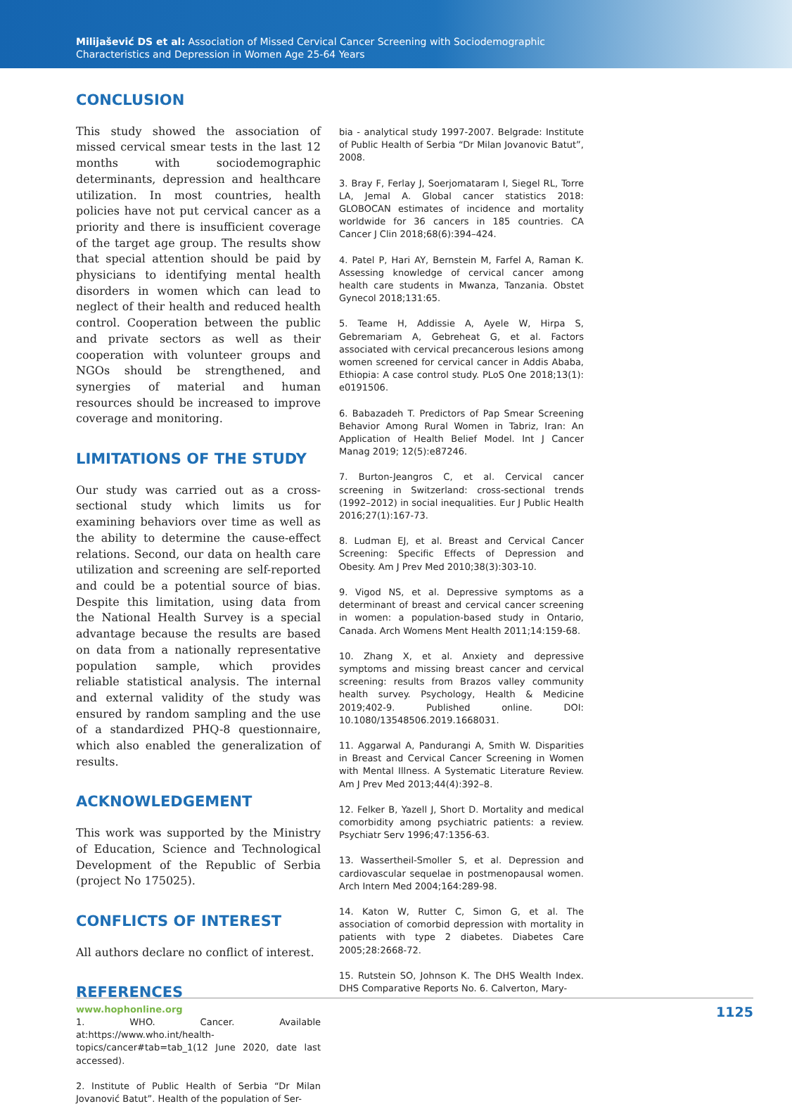Milijašević DS et al: Association of Missed Cervical Cancer Screening with Sociodemographic
Characteristics and Depression in Women Age 25-64 Years
CONCLUSION
This study showed the association of missed cervical smear tests in the last 12 months with sociodemographic determinants, depression and healthcare utilization. In most countries, health policies have not put cervical cancer as a priority and there is insufficient coverage of the target age group. The results show that special attention should be paid by physicians to identifying mental health disorders in women which can lead to neglect of their health and reduced health control. Cooperation between the public and private sectors as well as their cooperation with volunteer groups and NGOs should be strengthened, and synergies of material and human resources should be increased to improve coverage and monitoring.
LIMITATIONS OF THE STUDY
Our study was carried out as a cross-sectional study which limits us for examining behaviors over time as well as the ability to determine the cause-effect relations. Second, our data on health care utilization and screening are self-reported and could be a potential source of bias. Despite this limitation, using data from the National Health Survey is a special advantage because the results are based on data from a nationally representative population sample, which provides reliable statistical analysis. The internal and external validity of the study was ensured by random sampling and the use of a standardized PHQ-8 questionnaire, which also enabled the generalization of results.
ACKNOWLEDGEMENT
This work was supported by the Ministry of Education, Science and Technological Development of the Republic of Serbia (project No 175025).
CONFLICTS OF INTEREST
All authors declare no conflict of interest.
REFERENCES
1. WHO. Cancer. Available at:https://www.who.int/health-topics/cancer#tab=tab_1(12 June 2020, date last accessed).
2. Institute of Public Health of Serbia “Dr Milan Jovanović Batut”. Health of the population of Ser-
bia - analytical study 1997-2007. Belgrade: Institute of Public Health of Serbia “Dr Milan Jovanovic Batut”, 2008.
3. Bray F, Ferlay J, Soerjomataram I, Siegel RL, Torre LA, Jemal A. Global cancer statistics 2018: GLOBOCAN estimates of incidence and mortality worldwide for 36 cancers in 185 countries. CA Cancer J Clin 2018;68(6):394–424.
4. Patel P, Hari AY, Bernstein M, Farfel A, Raman K. Assessing knowledge of cervical cancer among health care students in Mwanza, Tanzania. Obstet Gynecol 2018;131:65.
5. Teame H, Addissie A, Ayele W, Hirpa S, Gebremariam A, Gebreheat G, et al. Factors associated with cervical precancerous lesions among women screened for cervical cancer in Addis Ababa, Ethiopia: A case control study. PLoS One 2018;13(1): e0191506.
6. Babazadeh T. Predictors of Pap Smear Screening Behavior Among Rural Women in Tabriz, Iran: An Application of Health Belief Model. Int J Cancer Manag 2019; 12(5):e87246.
7. Burton-Jeangros C, et al. Cervical cancer screening in Switzerland: cross-sectional trends (1992–2012) in social inequalities. Eur J Public Health 2016;27(1):167-73.
8. Ludman EJ, et al. Breast and Cervical Cancer Screening: Specific Effects of Depression and Obesity. Am J Prev Med 2010;38(3):303-10.
9. Vigod NS, et al. Depressive symptoms as a determinant of breast and cervical cancer screening in women: a population-based study in Ontario, Canada. Arch Womens Ment Health 2011;14:159-68.
10. Zhang X, et al. Anxiety and depressive symptoms and missing breast cancer and cervical screening: results from Brazos valley community health survey. Psychology, Health & Medicine 2019;402-9. Published online. DOI: 10.1080/13548506.2019.1668031.
11. Aggarwal A, Pandurangi A, Smith W. Disparities in Breast and Cervical Cancer Screening in Women with Mental Illness. A Systematic Literature Review. Am J Prev Med 2013;44(4):392–8.
12. Felker B, Yazell J, Short D. Mortality and medical comorbidity among psychiatric patients: a review. Psychiatr Serv 1996;47:1356-63.
13. Wassertheil-Smoller S, et al. Depression and cardiovascular sequelae in postmenopausal women. Arch Intern Med 2004;164:289-98.
14. Katon W, Rutter C, Simon G, et al. The association of comorbid depression with mortality in patients with type 2 diabetes. Diabetes Care 2005;28:2668-72.
15. Rutstein SO, Johnson K. The DHS Wealth Index. DHS Comparative Reports No. 6. Calverton, Mary-
www.hophonline.org 1125